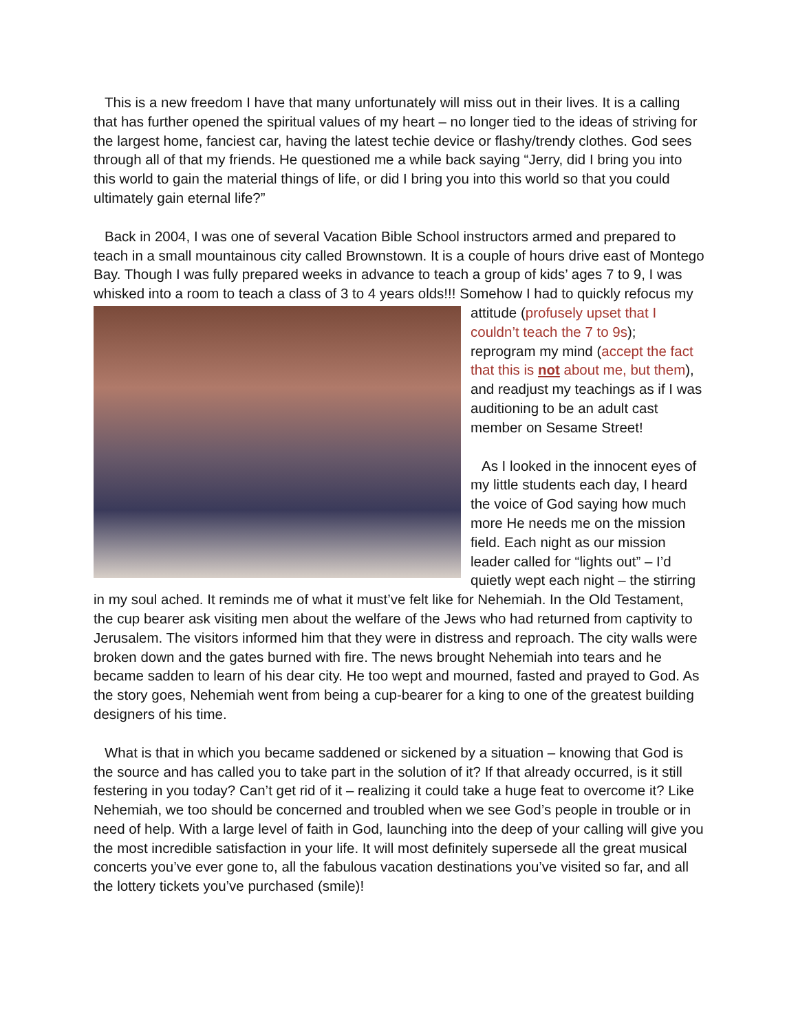This is a new freedom I have that many unfortunately will miss out in their lives. It is a calling that has further opened the spiritual values of my heart – no longer tied to the ideas of striving for the largest home, fanciest car, having the latest techie device or flashy/trendy clothes. God sees through all of that my friends. He questioned me a while back saying “Jerry, did I bring you into this world to gain the material things of life, or did I bring you into this world so that you could ultimately gain eternal life?”
Back in 2004, I was one of several Vacation Bible School instructors armed and prepared to teach in a small mountainous city called Brownstown. It is a couple of hours drive east of Montego Bay. Though I was fully prepared weeks in advance to teach a group of kids’ ages 7 to 9, I was whisked into a room to teach a class of 3 to 4 years olds!!! Somehow I had to quickly refocus my attitude (profusely upset that I couldn’t teach the 7 to 9s); reprogram my mind (accept the fact that this is not about me, but them), and readjust my teachings as if I was auditioning to be an adult cast member on Sesame Street!
As I looked in the innocent eyes of my little students each day, I heard the voice of God saying how much more He needs me on the mission field. Each night as our mission leader called for “lights out” – I’d quietly wept each night – the stirring in my soul ached. It reminds me of what it must’ve felt like for Nehemiah. In the Old Testament, the cup bearer ask visiting men about the welfare of the Jews who had returned from captivity to Jerusalem. The visitors informed him that they were in distress and reproach. The city walls were broken down and the gates burned with fire. The news brought Nehemiah into tears and he became sadden to learn of his dear city. He too wept and mourned, fasted and prayed to God. As the story goes, Nehemiah went from being a cup-bearer for a king to one of the greatest building designers of his time.
What is that in which you became saddened or sickened by a situation – knowing that God is the source and has called you to take part in the solution of it? If that already occurred, is it still festering in you today? Can’t get rid of it – realizing it could take a huge feat to overcome it? Like Nehemiah, we too should be concerned and troubled when we see God’s people in trouble or in need of help. With a large level of faith in God, launching into the deep of your calling will give you the most incredible satisfaction in your life. It will most definitely supersede all the great musical concerts you’ve ever gone to, all the fabulous vacation destinations you’ve visited so far, and all the lottery tickets you’ve purchased (smile)!